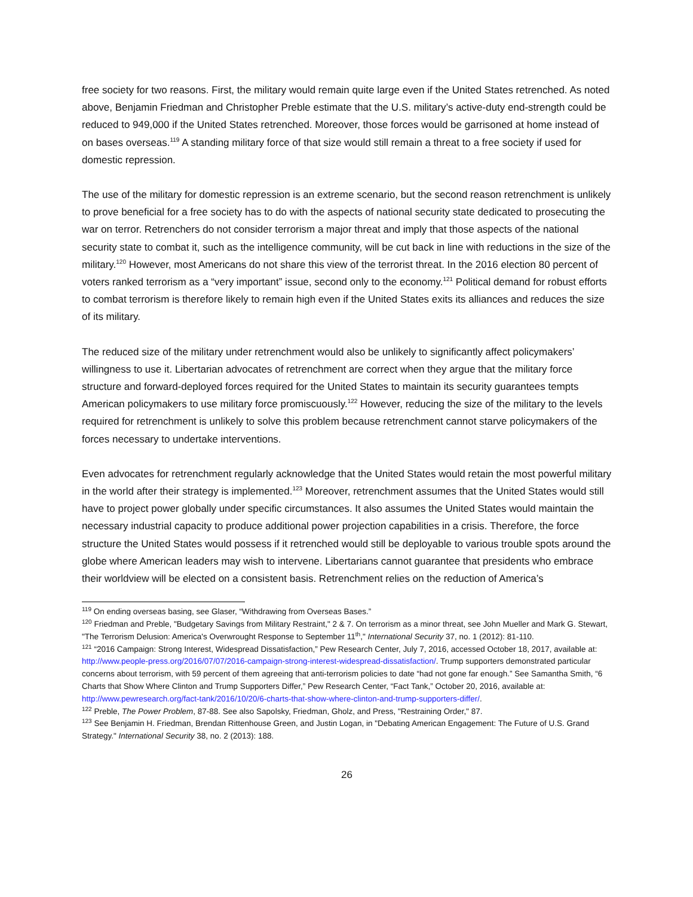free society for two reasons. First, the military would remain quite large even if the United States retrenched. As noted above, Benjamin Friedman and Christopher Preble estimate that the U.S. military’s active-duty end-strength could be reduced to 949,000 if the United States retrenched. Moreover, those forces would be garrisoned at home instead of on bases overseas.<sup>119</sup> A standing military force of that size would still remain a threat to a free society if used for domestic repression.
The use of the military for domestic repression is an extreme scenario, but the second reason retrenchment is unlikely to prove beneficial for a free society has to do with the aspects of national security state dedicated to prosecuting the war on terror. Retrenchers do not consider terrorism a major threat and imply that those aspects of the national security state to combat it, such as the intelligence community, will be cut back in line with reductions in the size of the military.<sup>120</sup> However, most Americans do not share this view of the terrorist threat. In the 2016 election 80 percent of voters ranked terrorism as a “very important” issue, second only to the economy.<sup>121</sup> Political demand for robust efforts to combat terrorism is therefore likely to remain high even if the United States exits its alliances and reduces the size of its military.
The reduced size of the military under retrenchment would also be unlikely to significantly affect policymakers’ willingness to use it. Libertarian advocates of retrenchment are correct when they argue that the military force structure and forward-deployed forces required for the United States to maintain its security guarantees tempts American policymakers to use military force promiscuously.<sup>122</sup> However, reducing the size of the military to the levels required for retrenchment is unlikely to solve this problem because retrenchment cannot starve policymakers of the forces necessary to undertake interventions.
Even advocates for retrenchment regularly acknowledge that the United States would retain the most powerful military in the world after their strategy is implemented.<sup>123</sup> Moreover, retrenchment assumes that the United States would still have to project power globally under specific circumstances. It also assumes the United States would maintain the necessary industrial capacity to produce additional power projection capabilities in a crisis. Therefore, the force structure the United States would possess if it retrenched would still be deployable to various trouble spots around the globe where American leaders may wish to intervene. Libertarians cannot guarantee that presidents who embrace their worldview will be elected on a consistent basis. Retrenchment relies on the reduction of America’s
<sup>119</sup> On ending overseas basing, see Glaser, “Withdrawing from Overseas Bases.”
<sup>120</sup> Friedman and Preble, "Budgetary Savings from Military Restraint," 2 & 7. On terrorism as a minor threat, see John Mueller and Mark G. Stewart, "The Terrorism Delusion: America's Overwrought Response to September 11<sup>th</sup>," International Security 37, no. 1 (2012): 81-110.
<sup>121</sup> “2016 Campaign: Strong Interest, Widespread Dissatisfaction,” Pew Research Center, July 7, 2016, accessed October 18, 2017, available at: http://www.people-press.org/2016/07/07/2016-campaign-strong-interest-widespread-dissatisfaction/. Trump supporters demonstrated particular concerns about terrorism, with 59 percent of them agreeing that anti-terrorism policies to date “had not gone far enough.” See Samantha Smith, “6 Charts that Show Where Clinton and Trump Supporters Differ,” Pew Research Center, “Fact Tank,” October 20, 2016, available at: http://www.pewresearch.org/fact-tank/2016/10/20/6-charts-that-show-where-clinton-and-trump-supporters-differ/.
<sup>122</sup> Preble, The Power Problem, 87-88. See also Sapolsky, Friedman, Gholz, and Press, "Restraining Order," 87.
<sup>123</sup> See Benjamin H. Friedman, Brendan Rittenhouse Green, and Justin Logan, in "Debating American Engagement: The Future of U.S. Grand Strategy." International Security 38, no. 2 (2013): 188.
26